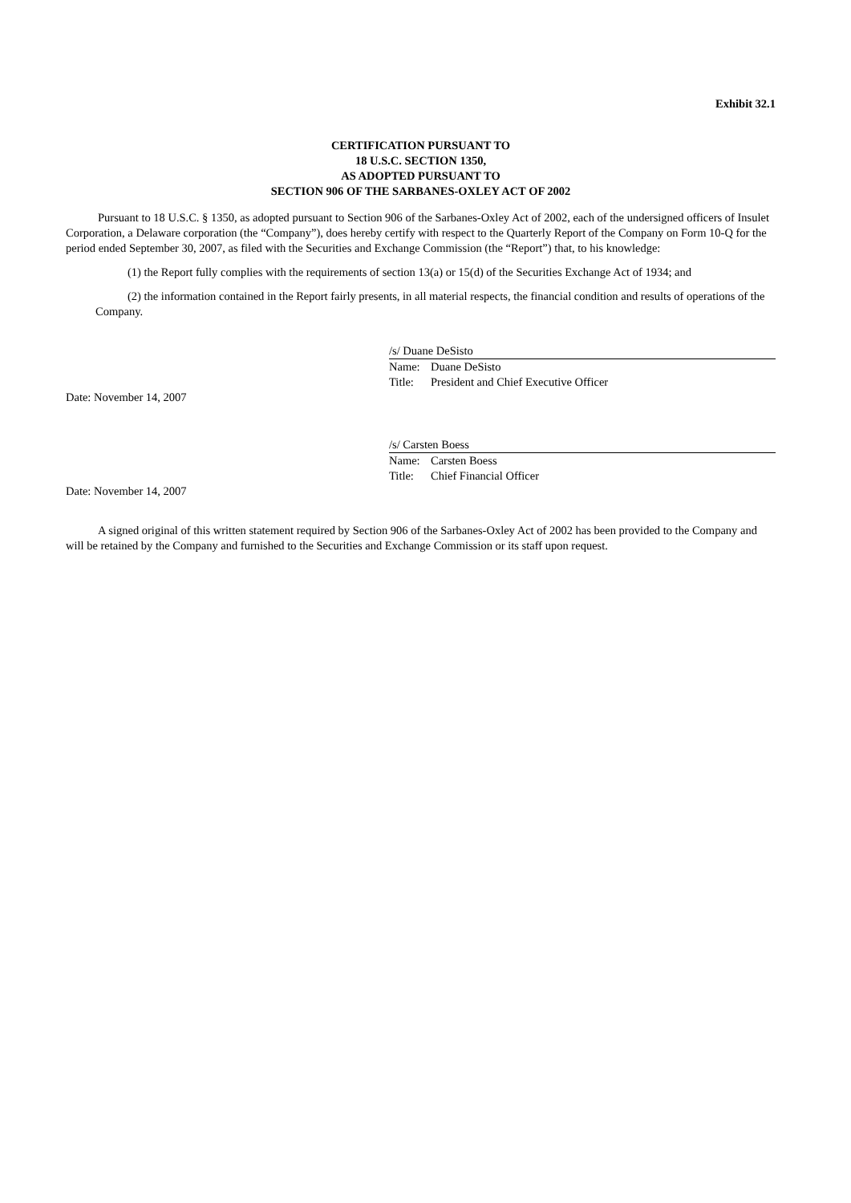Exhibit 32.1
CERTIFICATION PURSUANT TO
18 U.S.C. SECTION 1350,
AS ADOPTED PURSUANT TO
SECTION 906 OF THE SARBANES-OXLEY ACT OF 2002
Pursuant to 18 U.S.C. § 1350, as adopted pursuant to Section 906 of the Sarbanes-Oxley Act of 2002, each of the undersigned officers of Insulet Corporation, a Delaware corporation (the “Company”), does hereby certify with respect to the Quarterly Report of the Company on Form 10-Q for the period ended September 30, 2007, as filed with the Securities and Exchange Commission (the “Report”) that, to his knowledge:
(1) the Report fully complies with the requirements of section 13(a) or 15(d) of the Securities Exchange Act of 1934; and
(2) the information contained in the Report fairly presents, in all material respects, the financial condition and results of operations of the Company.
/s/ Duane DeSisto
Name: Duane DeSisto
Title: President and Chief Executive Officer
Date: November 14, 2007
/s/ Carsten Boess
Name: Carsten Boess
Title: Chief Financial Officer
Date: November 14, 2007
A signed original of this written statement required by Section 906 of the Sarbanes-Oxley Act of 2002 has been provided to the Company and will be retained by the Company and furnished to the Securities and Exchange Commission or its staff upon request.